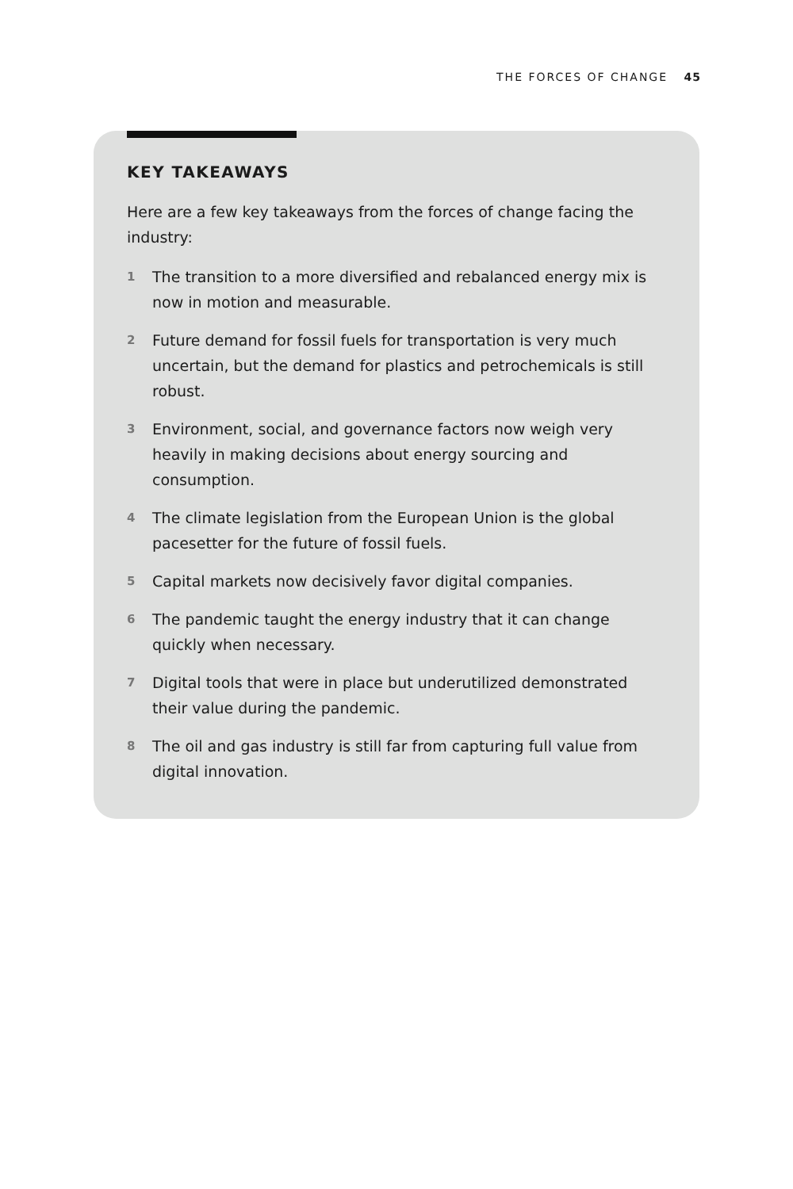THE FORCES OF CHANGE 45
KEY TAKEAWAYS
Here are a few key takeaways from the forces of change facing the industry:
1 The transition to a more diversified and rebalanced energy mix is now in motion and measurable.
2 Future demand for fossil fuels for transportation is very much uncertain, but the demand for plastics and petrochemicals is still robust.
3 Environment, social, and governance factors now weigh very heavily in making decisions about energy sourcing and consumption.
4 The climate legislation from the European Union is the global pacesetter for the future of fossil fuels.
5 Capital markets now decisively favor digital companies.
6 The pandemic taught the energy industry that it can change quickly when necessary.
7 Digital tools that were in place but underutilized demonstrated their value during the pandemic.
8 The oil and gas industry is still far from capturing full value from digital innovation.